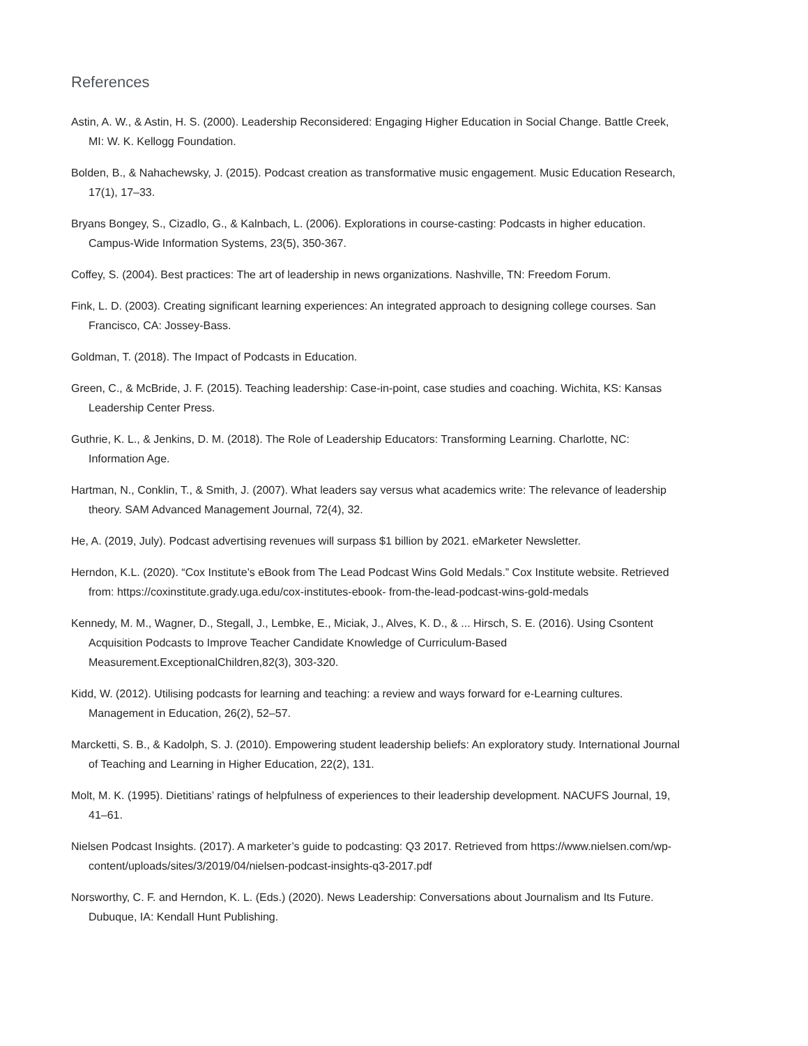References
Astin, A. W., & Astin, H. S. (2000). Leadership Reconsidered: Engaging Higher Education in Social Change. Battle Creek, MI: W. K. Kellogg Foundation.
Bolden, B., & Nahachewsky, J. (2015). Podcast creation as transformative music engagement. Music Education Research, 17(1), 17–33.
Bryans Bongey, S., Cizadlo, G., & Kalnbach, L. (2006). Explorations in course-casting: Podcasts in higher education. Campus-Wide Information Systems, 23(5), 350-367.
Coffey, S. (2004). Best practices: The art of leadership in news organizations. Nashville, TN: Freedom Forum.
Fink, L. D. (2003). Creating significant learning experiences: An integrated approach to designing college courses. San Francisco, CA: Jossey-Bass.
Goldman, T. (2018). The Impact of Podcasts in Education.
Green, C., & McBride, J. F. (2015). Teaching leadership: Case-in-point, case studies and coaching. Wichita, KS: Kansas Leadership Center Press.
Guthrie, K. L., & Jenkins, D. M. (2018). The Role of Leadership Educators: Transforming Learning. Charlotte, NC: Information Age.
Hartman, N., Conklin, T., & Smith, J. (2007). What leaders say versus what academics write: The relevance of leadership theory. SAM Advanced Management Journal, 72(4), 32.
He, A. (2019, July). Podcast advertising revenues will surpass $1 billion by 2021. eMarketer Newsletter.
Herndon, K.L. (2020). “Cox Institute’s eBook from The Lead Podcast Wins Gold Medals.” Cox Institute website. Retrieved from: https://coxinstitute.grady.uga.edu/cox-institutes-ebook- from-the-lead-podcast-wins-gold-medals
Kennedy, M. M., Wagner, D., Stegall, J., Lembke, E., Miciak, J., Alves, K. D., & ... Hirsch, S. E. (2016). Using Csontent Acquisition Podcasts to Improve Teacher Candidate Knowledge of Curriculum-Based Measurement.ExceptionalChildren,82(3), 303-320.
Kidd, W. (2012). Utilising podcasts for learning and teaching: a review and ways forward for e-Learning cultures. Management in Education, 26(2), 52–57.
Marcketti, S. B., & Kadolph, S. J. (2010). Empowering student leadership beliefs: An exploratory study. International Journal of Teaching and Learning in Higher Education, 22(2), 131.
Molt, M. K. (1995). Dietitians’ ratings of helpfulness of experiences to their leadership development. NACUFS Journal, 19, 41–61.
Nielsen Podcast Insights. (2017). A marketer’s guide to podcasting: Q3 2017. Retrieved from https://www.nielsen.com/wp-content/uploads/sites/3/2019/04/nielsen-podcast-insights-q3-2017.pdf
Norsworthy, C. F. and Herndon, K. L. (Eds.) (2020). News Leadership: Conversations about Journalism and Its Future. Dubuque, IA: Kendall Hunt Publishing.